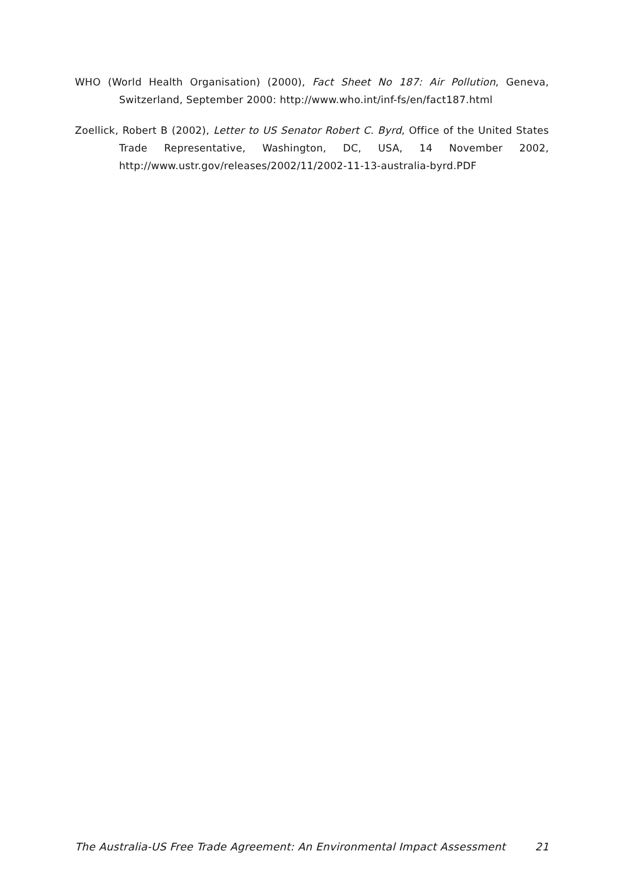WHO (World Health Organisation) (2000), Fact Sheet No 187: Air Pollution, Geneva, Switzerland, September 2000: http://www.who.int/inf-fs/en/fact187.html
Zoellick, Robert B (2002), Letter to US Senator Robert C. Byrd, Office of the United States Trade Representative, Washington, DC, USA, 14 November 2002, http://www.ustr.gov/releases/2002/11/2002-11-13-australia-byrd.PDF
The Australia-US Free Trade Agreement: An Environmental Impact Assessment 21